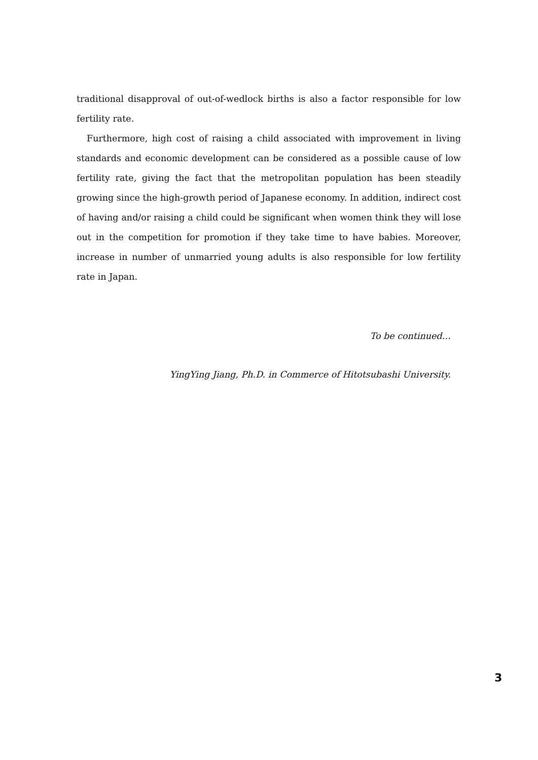traditional disapproval of out-of-wedlock births is also a factor responsible for low fertility rate.
Furthermore, high cost of raising a child associated with improvement in living standards and economic development can be considered as a possible cause of low fertility rate, giving the fact that the metropolitan population has been steadily growing since the high-growth period of Japanese economy. In addition, indirect cost of having and/or raising a child could be significant when women think they will lose out in the competition for promotion if they take time to have babies. Moreover, increase in number of unmarried young adults is also responsible for low fertility rate in Japan.
To be continued…
YingYing Jiang, Ph.D. in Commerce of Hitotsubashi University.
3